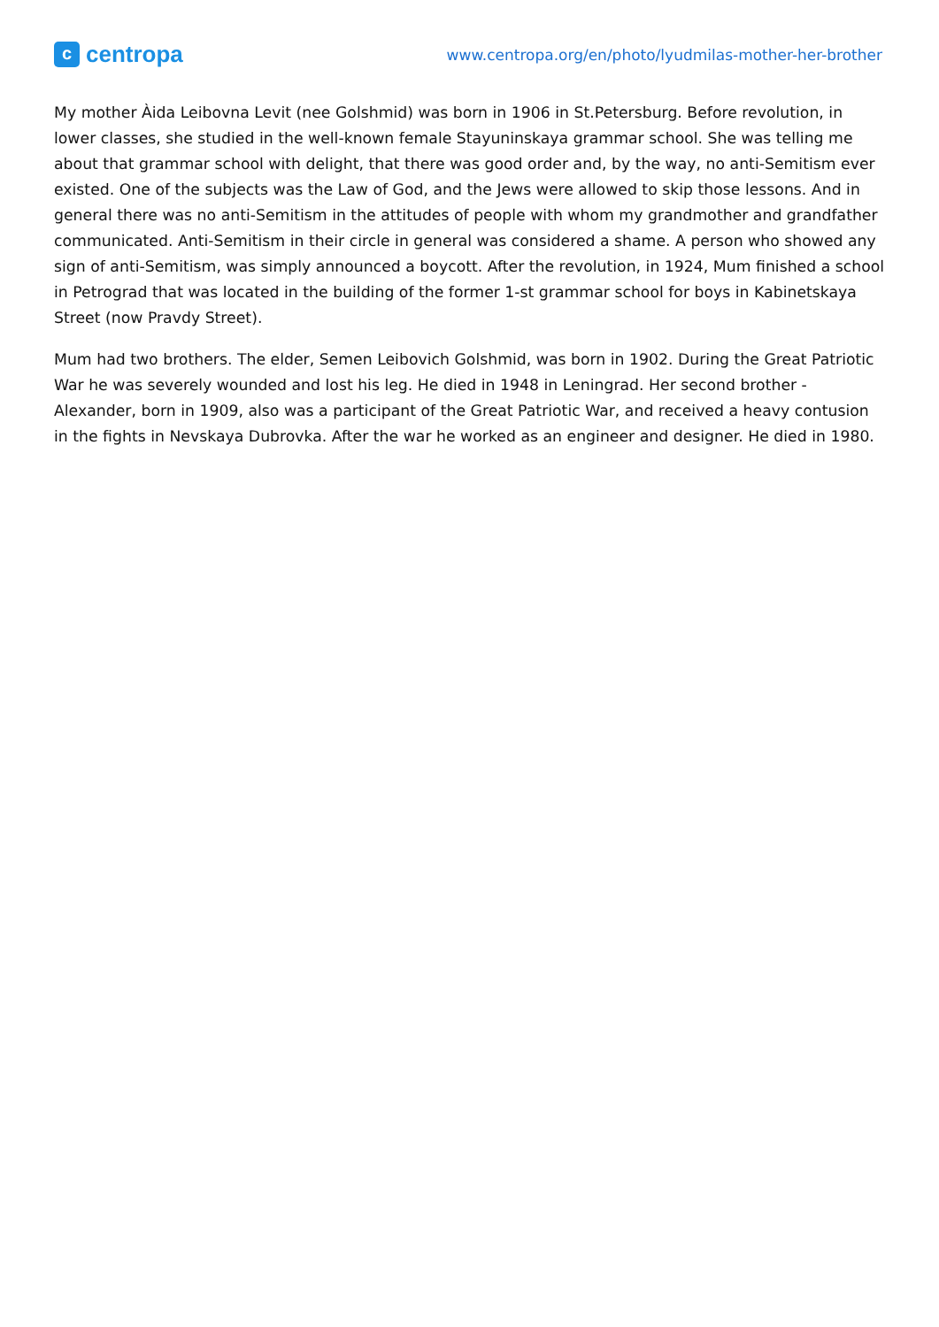ccentropa
www.centropa.org/en/photo/lyudmilas-mother-her-brother
My mother Àida Leibovna Levit (nee Golshmid) was born in 1906 in St.Petersburg. Before revolution, in lower classes, she studied in the well-known female Stayuninskaya grammar school. She was telling me about that grammar school with delight, that there was good order and, by the way, no anti-Semitism ever existed. One of the subjects was the Law of God, and the Jews were allowed to skip those lessons. And in general there was no anti-Semitism in the attitudes of people with whom my grandmother and grandfather communicated. Anti-Semitism in their circle in general was considered a shame. A person who showed any sign of anti-Semitism, was simply announced a boycott. After the revolution, in 1924, Mum finished a school in Petrograd that was located in the building of the former 1-st grammar school for boys in Kabinetskaya Street (now Pravdy Street).
Mum had two brothers. The elder, Semen Leibovich Golshmid, was born in 1902. During the Great Patriotic War he was severely wounded and lost his leg. He died in 1948 in Leningrad. Her second brother - Alexander, born in 1909, also was a participant of the Great Patriotic War, and received a heavy contusion in the fights in Nevskaya Dubrovka. After the war he worked as an engineer and designer. He died in 1980.